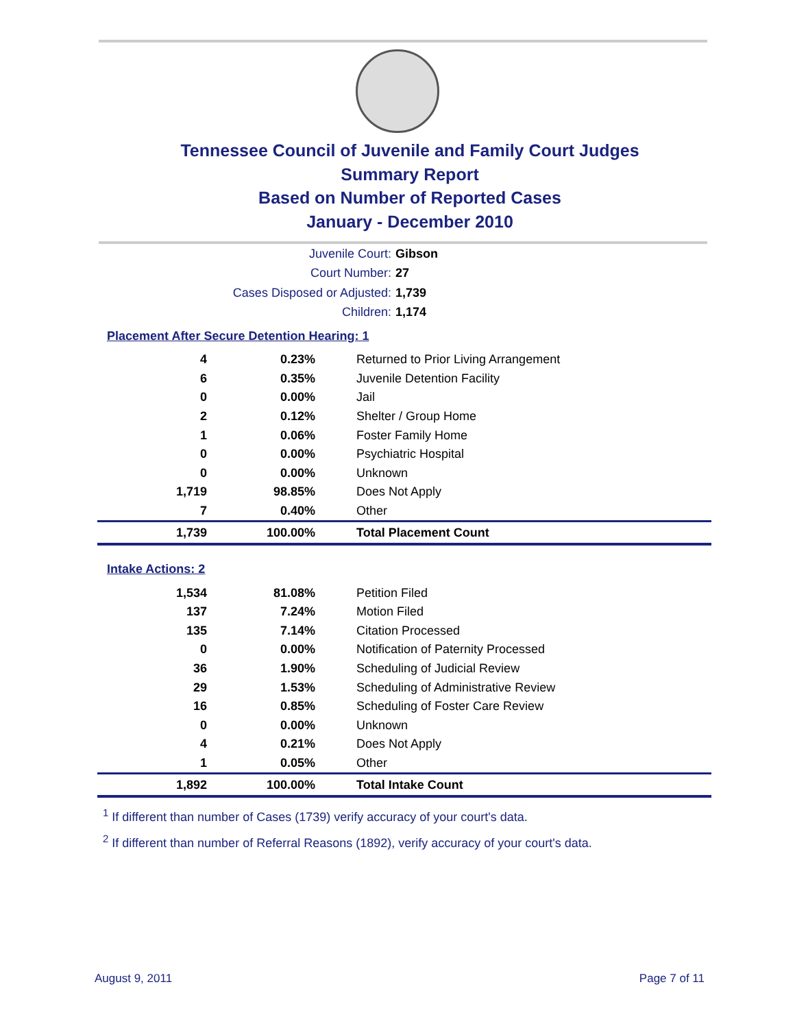Tennessee Council of Juvenile and Family Court Judges
Summary Report
Based on Number of Reported Cases
January - December 2010
Juvenile Court: Gibson
Court Number: 27
Cases Disposed or Adjusted: 1,739
Children: 1,174
Placement After Secure Detention Hearing: 1
| 4 | 0.23% | Returned to Prior Living Arrangement |
| 6 | 0.35% | Juvenile Detention Facility |
| 0 | 0.00% | Jail |
| 2 | 0.12% | Shelter / Group Home |
| 1 | 0.06% | Foster Family Home |
| 0 | 0.00% | Psychiatric Hospital |
| 0 | 0.00% | Unknown |
| 1,719 | 98.85% | Does Not Apply |
| 7 | 0.40% | Other |
| 1,739 | 100.00% | Total Placement Count |
Intake Actions: 2
| 1,534 | 81.08% | Petition Filed |
| 137 | 7.24% | Motion Filed |
| 135 | 7.14% | Citation Processed |
| 0 | 0.00% | Notification of Paternity Processed |
| 36 | 1.90% | Scheduling of Judicial Review |
| 29 | 1.53% | Scheduling of Administrative Review |
| 16 | 0.85% | Scheduling of Foster Care Review |
| 0 | 0.00% | Unknown |
| 4 | 0.21% | Does Not Apply |
| 1 | 0.05% | Other |
| 1,892 | 100.00% | Total Intake Count |
<sup>1</sup> If different than number of Cases (1739) verify accuracy of your court's data.
<sup>2</sup> If different than number of Referral Reasons (1892), verify accuracy of your court's data.
August 9, 2011 Page 7 of 11